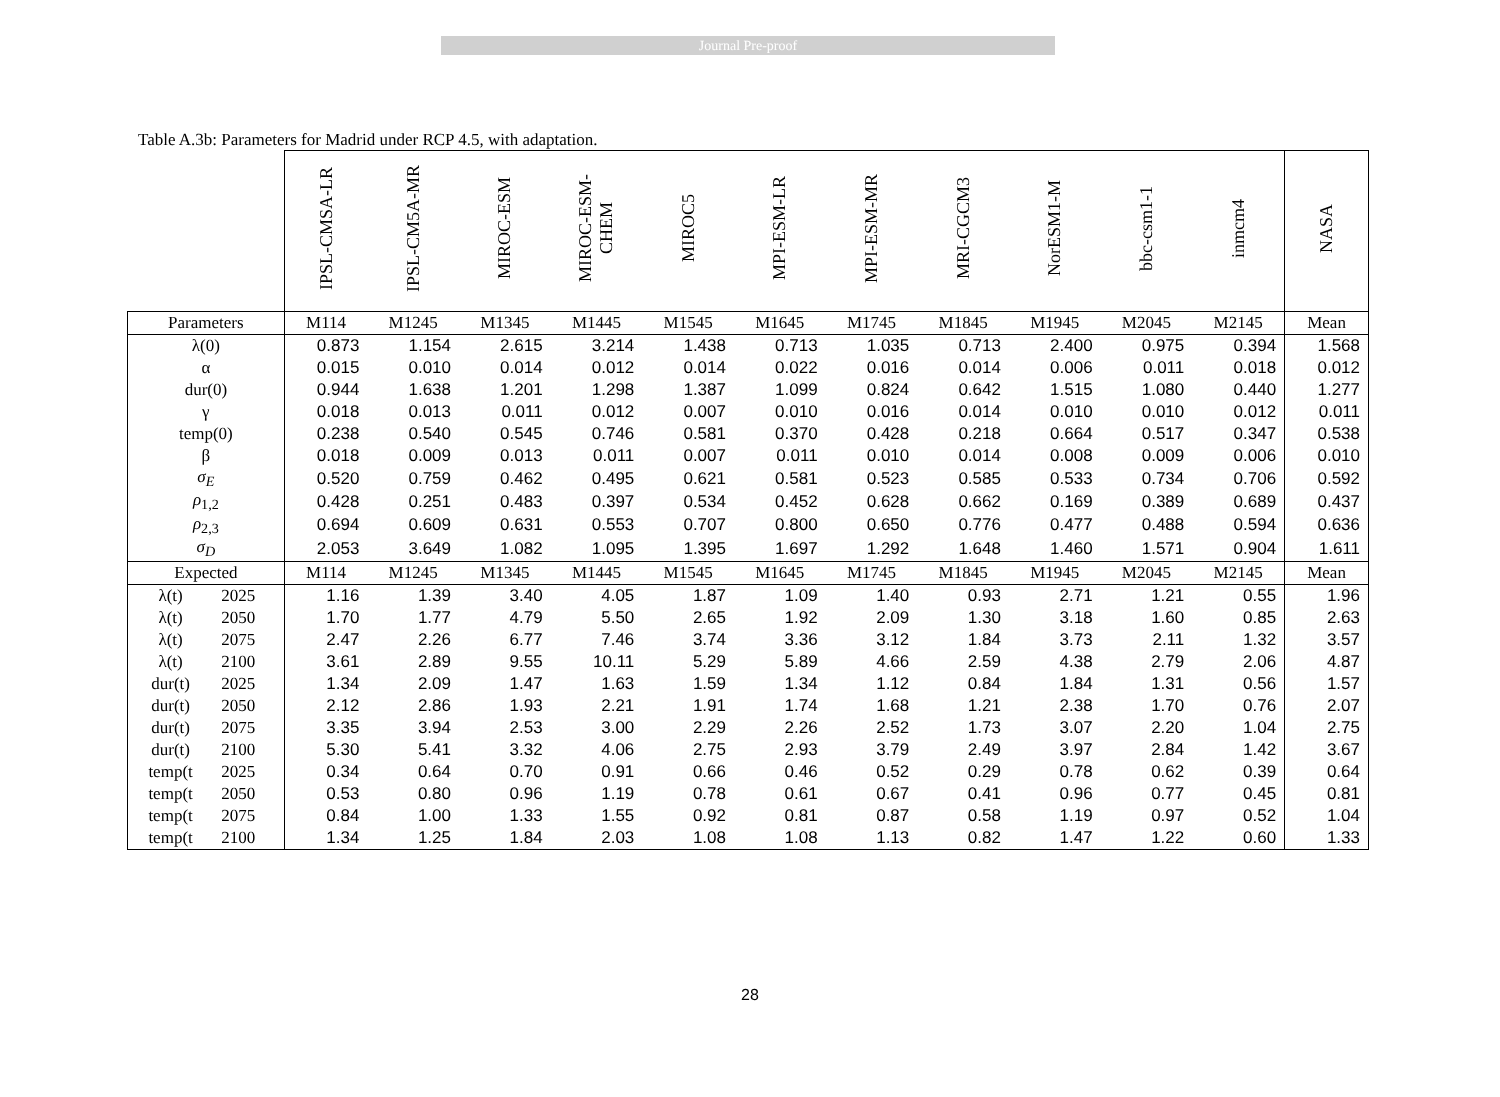Journal Pre-proof
Table A.3b: Parameters for Madrid under RCP 4.5, with adaptation.
| | | IPSL-CMSA-LR | IPSL-CM5A-MR | MIROC-ESM | MIROC-ESM- CHEM | MIROC5 | MPI-ESM-LR | MPI-ESM-MR | MRI-CGCM3 | NorESM1-M | bbc-csm1-1 | inmcm4 | NASA |
| --- | --- | --- | --- | --- | --- | --- | --- | --- | --- | --- | --- | --- | --- |
| Parameters | | M114 | M1245 | M1345 | M1445 | M1545 | M1645 | M1745 | M1845 | M1945 | M2045 | M2145 | Mean |
| λ(0) | | 0.873 | 1.154 | 2.615 | 3.214 | 1.438 | 0.713 | 1.035 | 0.713 | 2.400 | 0.975 | 0.394 | 1.568 |
| α | | 0.015 | 0.010 | 0.014 | 0.012 | 0.014 | 0.022 | 0.016 | 0.014 | 0.006 | 0.011 | 0.018 | 0.012 |
| dur(0) | | 0.944 | 1.638 | 1.201 | 1.298 | 1.387 | 1.099 | 0.824 | 0.642 | 1.515 | 1.080 | 0.440 | 1.277 |
| γ | | 0.018 | 0.013 | 0.011 | 0.012 | 0.007 | 0.010 | 0.016 | 0.014 | 0.010 | 0.010 | 0.012 | 0.011 |
| temp(0) | | 0.238 | 0.540 | 0.545 | 0.746 | 0.581 | 0.370 | 0.428 | 0.218 | 0.664 | 0.517 | 0.347 | 0.538 |
| β | | 0.018 | 0.009 | 0.013 | 0.011 | 0.007 | 0.011 | 0.010 | 0.014 | 0.008 | 0.009 | 0.006 | 0.010 |
| σ<sub>E</sub> | | 0.520 | 0.759 | 0.462 | 0.495 | 0.621 | 0.581 | 0.523 | 0.585 | 0.533 | 0.734 | 0.706 | 0.592 |
| ρ<sub>1,2</sub> | | 0.428 | 0.251 | 0.483 | 0.397 | 0.534 | 0.452 | 0.628 | 0.662 | 0.169 | 0.389 | 0.689 | 0.437 |
| ρ<sub>2,3</sub> | | 0.694 | 0.609 | 0.631 | 0.553 | 0.707 | 0.800 | 0.650 | 0.776 | 0.477 | 0.488 | 0.594 | 0.636 |
| σ<sub>D</sub> | | 2.053 | 3.649 | 1.082 | 1.095 | 1.395 | 1.697 | 1.292 | 1.648 | 1.460 | 1.571 | 0.904 | 1.611 |
| Expected | | M114 | M1245 | M1345 | M1445 | M1545 | M1645 | M1745 | M1845 | M1945 | M2045 | M2145 | Mean |
| λ(t) | 2025 | 1.16 | 1.39 | 3.40 | 4.05 | 1.87 | 1.09 | 1.40 | 0.93 | 2.71 | 1.21 | 0.55 | 1.96 |
| λ(t) | 2050 | 1.70 | 1.77 | 4.79 | 5.50 | 2.65 | 1.92 | 2.09 | 1.30 | 3.18 | 1.60 | 0.85 | 2.63 |
| λ(t) | 2075 | 2.47 | 2.26 | 6.77 | 7.46 | 3.74 | 3.36 | 3.12 | 1.84 | 3.73 | 2.11 | 1.32 | 3.57 |
| λ(t) | 2100 | 3.61 | 2.89 | 9.55 | 10.11 | 5.29 | 5.89 | 4.66 | 2.59 | 4.38 | 2.79 | 2.06 | 4.87 |
| dur(t) | 2025 | 1.34 | 2.09 | 1.47 | 1.63 | 1.59 | 1.34 | 1.12 | 0.84 | 1.84 | 1.31 | 0.56 | 1.57 |
| dur(t) | 2050 | 2.12 | 2.86 | 1.93 | 2.21 | 1.91 | 1.74 | 1.68 | 1.21 | 2.38 | 1.70 | 0.76 | 2.07 |
| dur(t) | 2075 | 3.35 | 3.94 | 2.53 | 3.00 | 2.29 | 2.26 | 2.52 | 1.73 | 3.07 | 2.20 | 1.04 | 2.75 |
| dur(t) | 2100 | 5.30 | 5.41 | 3.32 | 4.06 | 2.75 | 2.93 | 3.79 | 2.49 | 3.97 | 2.84 | 1.42 | 3.67 |
| temp(t | 2025 | 0.34 | 0.64 | 0.70 | 0.91 | 0.66 | 0.46 | 0.52 | 0.29 | 0.78 | 0.62 | 0.39 | 0.64 |
| temp(t | 2050 | 0.53 | 0.80 | 0.96 | 1.19 | 0.78 | 0.61 | 0.67 | 0.41 | 0.96 | 0.77 | 0.45 | 0.81 |
| temp(t | 2075 | 0.84 | 1.00 | 1.33 | 1.55 | 0.92 | 0.81 | 0.87 | 0.58 | 1.19 | 0.97 | 0.52 | 1.04 |
| temp(t | 2100 | 1.34 | 1.25 | 1.84 | 2.03 | 1.08 | 1.08 | 1.13 | 0.82 | 1.47 | 1.22 | 0.60 | 1.33 |
28